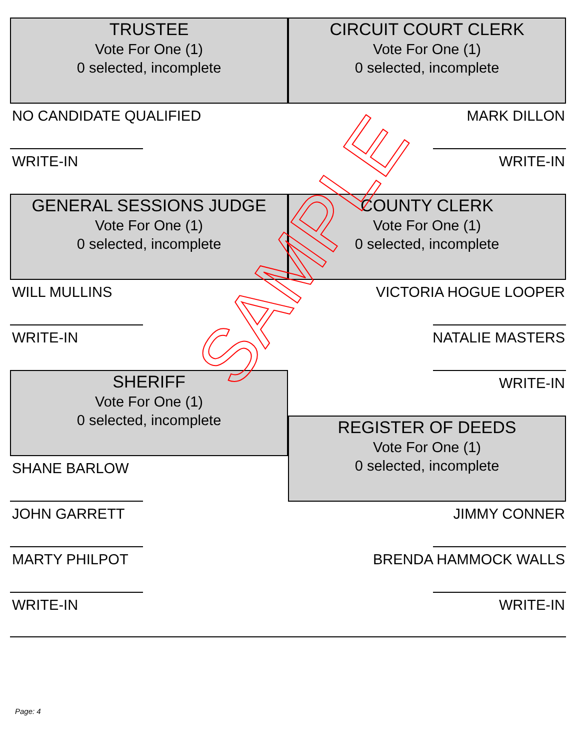TRUSTEE
Vote For One (1)
0 selected, incomplete
NO CANDIDATE QUALIFIED
WRITE-IN
CIRCUIT COURT CLERK
Vote For One (1)
0 selected, incomplete
MARK DILLON
WRITE-IN
GENERAL SESSIONS JUDGE
Vote For One (1)
0 selected, incomplete
WILL MULLINS
WRITE-IN
SHERIFF
Vote For One (1)
0 selected, incomplete
SHANE BARLOW
JOHN GARRETT
MARTY PHILPOT
WRITE-IN
COUNTY CLERK
Vote For One (1)
0 selected, incomplete
VICTORIA HOGUE LOOPER
NATALIE MASTERS
WRITE-IN
REGISTER OF DEEDS
Vote For One (1)
0 selected, incomplete
JIMMY CONNER
BRENDA HAMMOCK WALLS
WRITE-IN
SAMPLE
Page: 4